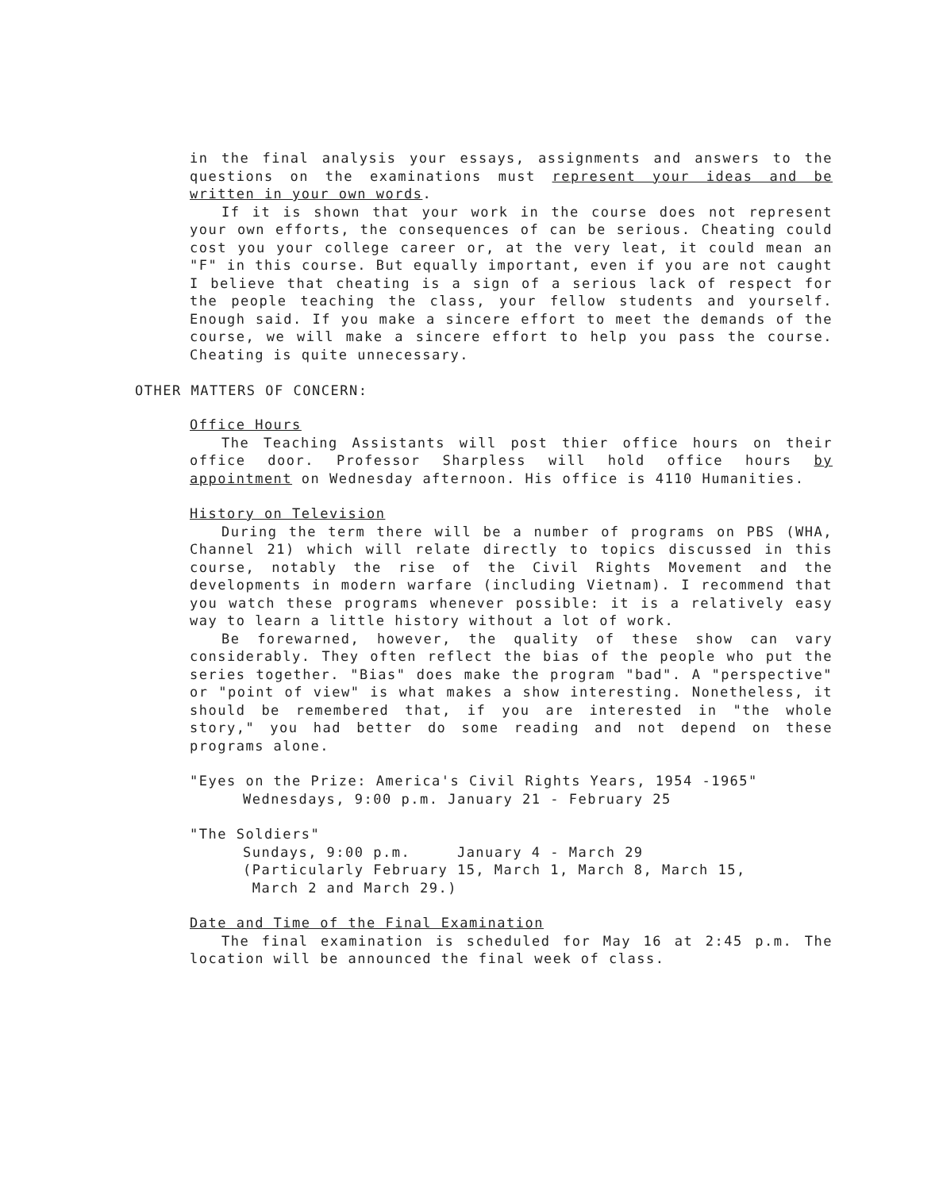in the final analysis your essays, assignments and answers to the questions on the examinations must represent your ideas and be written in your own words.
If it is shown that your work in the course does not represent your own efforts, the consequences of can be serious. Cheating could cost you your college career or, at the very leat, it could mean an "F" in this course. But equally important, even if you are not caught I believe that cheating is a sign of a serious lack of respect for the people teaching the class, your fellow students and yourself. Enough said. If you make a sincere effort to meet the demands of the course, we will make a sincere effort to help you pass the course. Cheating is quite unnecessary.
OTHER MATTERS OF CONCERN:
Office Hours
The Teaching Assistants will post thier office hours on their office door. Professor Sharpless will hold office hours by appointment on Wednesday afternoon. His office is 4110 Humanities.
History on Television
During the term there will be a number of programs on PBS (WHA, Channel 21) which will relate directly to topics discussed in this course, notably the rise of the Civil Rights Movement and the developments in modern warfare (including Vietnam). I recommend that you watch these programs whenever possible: it is a relatively easy way to learn a little history without a lot of work.
Be forewarned, however, the quality of these show can vary considerably. They often reflect the bias of the people who put the series together. "Bias" does make the program "bad". A "perspective" or "point of view" is what makes a show interesting. Nonetheless, it should be remembered that, if you are interested in "the whole story," you had better do some reading and not depend on these programs alone.
"Eyes on the Prize: America's Civil Rights Years, 1954 -1965"
Wednesdays, 9:00 p.m. January 21 - February 25
"The Soldiers"
Sundays, 9:00 p.m. January 4 - March 29
(Particularly February 15, March 1, March 8, March 15,
March 2 and March 29.)
Date and Time of the Final Examination
The final examination is scheduled for May 16 at 2:45 p.m. The location will be announced the final week of class.